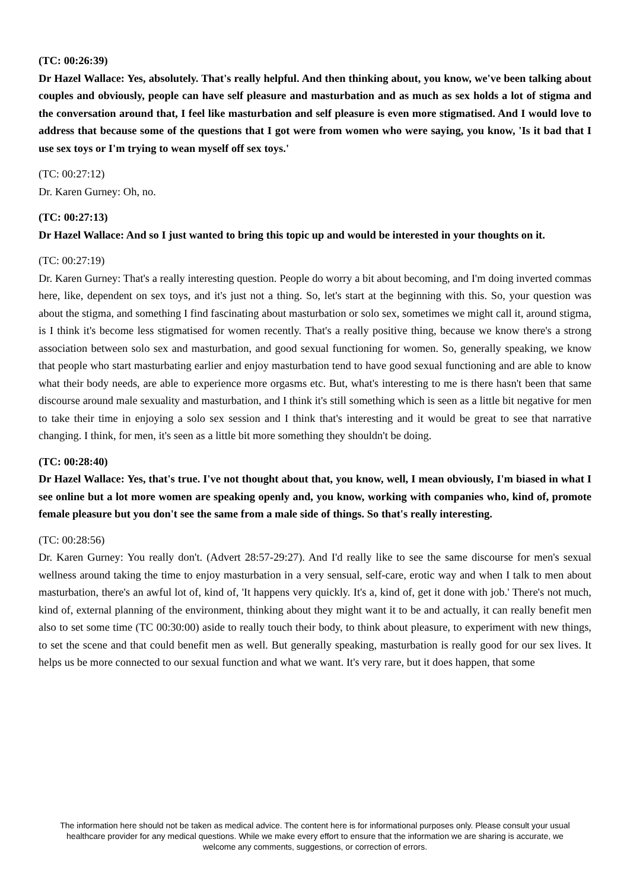(TC: 00:26:39)
Dr Hazel Wallace: Yes, absolutely. That's really helpful. And then thinking about, you know, we've been talking about couples and obviously, people can have self pleasure and masturbation and as much as sex holds a lot of stigma and the conversation around that, I feel like masturbation and self pleasure is even more stigmatised. And I would love to address that because some of the questions that I got were from women who were saying, you know, 'Is it bad that I use sex toys or I'm trying to wean myself off sex toys.'
(TC: 00:27:12)
Dr. Karen Gurney: Oh, no.
(TC: 00:27:13)
Dr Hazel Wallace: And so I just wanted to bring this topic up and would be interested in your thoughts on it.
(TC: 00:27:19)
Dr. Karen Gurney: That's a really interesting question. People do worry a bit about becoming, and I'm doing inverted commas here, like, dependent on sex toys, and it's just not a thing. So, let's start at the beginning with this. So, your question was about the stigma, and something I find fascinating about masturbation or solo sex, sometimes we might call it, around stigma, is I think it's become less stigmatised for women recently. That's a really positive thing, because we know there's a strong association between solo sex and masturbation, and good sexual functioning for women. So, generally speaking, we know that people who start masturbating earlier and enjoy masturbation tend to have good sexual functioning and are able to know what their body needs, are able to experience more orgasms etc. But, what's interesting to me is there hasn't been that same discourse around male sexuality and masturbation, and I think it's still something which is seen as a little bit negative for men to take their time in enjoying a solo sex session and I think that's interesting and it would be great to see that narrative changing. I think, for men, it's seen as a little bit more something they shouldn't be doing.
(TC: 00:28:40)
Dr Hazel Wallace: Yes, that's true. I've not thought about that, you know, well, I mean obviously, I'm biased in what I see online but a lot more women are speaking openly and, you know, working with companies who, kind of, promote female pleasure but you don't see the same from a male side of things. So that's really interesting.
(TC: 00:28:56)
Dr. Karen Gurney: You really don't. (Advert 28:57-29:27). And I'd really like to see the same discourse for men's sexual wellness around taking the time to enjoy masturbation in a very sensual, self-care, erotic way and when I talk to men about masturbation, there's an awful lot of, kind of, 'It happens very quickly. It's a, kind of, get it done with job.' There's not much, kind of, external planning of the environment, thinking about they might want it to be and actually, it can really benefit men also to set some time (TC 00:30:00) aside to really touch their body, to think about pleasure, to experiment with new things, to set the scene and that could benefit men as well. But generally speaking, masturbation is really good for our sex lives. It helps us be more connected to our sexual function and what we want. It's very rare, but it does happen, that some
The information here should not be taken as medical advice. The content here is for informational purposes only. Please consult your usual healthcare provider for any medical questions. While we make every effort to ensure that the information we are sharing is accurate, we welcome any comments, suggestions, or correction of errors.